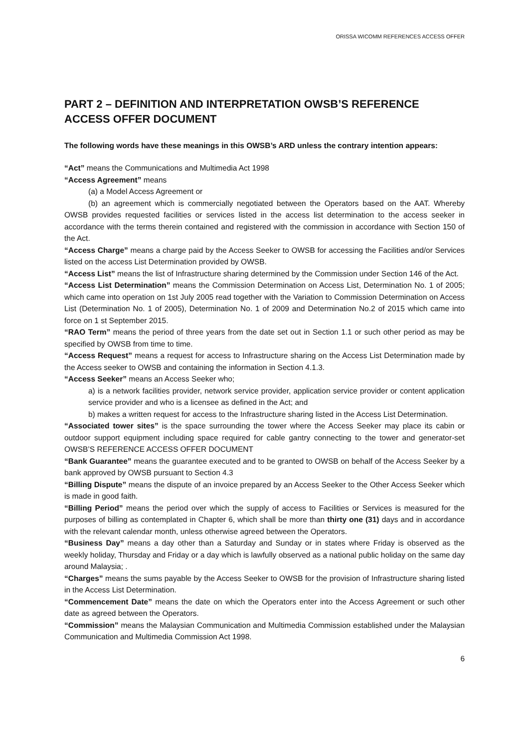ORISSA WICOMM REFERENCES ACCESS OFFER
PART 2 – DEFINITION AND INTERPRETATION OWSB’S REFERENCE ACCESS OFFER DOCUMENT
The following words have these meanings in this OWSB’s ARD unless the contrary intention appears:
“Act” means the Communications and Multimedia Act 1998
“Access Agreement” means
(a) a Model Access Agreement or
(b) an agreement which is commercially negotiated between the Operators based on the AAT. Whereby OWSB provides requested facilities or services listed in the access list determination to the access seeker in accordance with the terms therein contained and registered with the commission in accordance with Section 150 of the Act.
“Access Charge” means a charge paid by the Access Seeker to OWSB for accessing the Facilities and/or Services listed on the access List Determination provided by OWSB.
“Access List” means the list of Infrastructure sharing determined by the Commission under Section 146 of the Act.
“Access List Determination” means the Commission Determination on Access List, Determination No. 1 of 2005; which came into operation on 1st July 2005 read together with the Variation to Commission Determination on Access List (Determination No. 1 of 2005), Determination No. 1 of 2009 and Determination No.2 of 2015 which came into force on 1 st September 2015.
“RAO Term” means the period of three years from the date set out in Section 1.1 or such other period as may be specified by OWSB from time to time.
“Access Request” means a request for access to Infrastructure sharing on the Access List Determination made by the Access seeker to OWSB and containing the information in Section 4.1.3.
“Access Seeker” means an Access Seeker who;
a) is a network facilities provider, network service provider, application service provider or content application service provider and who is a licensee as defined in the Act; and
b) makes a written request for access to the Infrastructure sharing listed in the Access List Determination.
“Associated tower sites” is the space surrounding the tower where the Access Seeker may place its cabin or outdoor support equipment including space required for cable gantry connecting to the tower and generator-set OWSB’S REFERENCE ACCESS OFFER DOCUMENT
“Bank Guarantee” means the guarantee executed and to be granted to OWSB on behalf of the Access Seeker by a bank approved by OWSB pursuant to Section 4.3
“Billing Dispute” means the dispute of an invoice prepared by an Access Seeker to the Other Access Seeker which is made in good faith.
“Billing Period” means the period over which the supply of access to Facilities or Services is measured for the purposes of billing as contemplated in Chapter 6, which shall be more than thirty one (31) days and in accordance with the relevant calendar month, unless otherwise agreed between the Operators.
“Business Day” means a day other than a Saturday and Sunday or in states where Friday is observed as the weekly holiday, Thursday and Friday or a day which is lawfully observed as a national public holiday on the same day around Malaysia; .
“Charges” means the sums payable by the Access Seeker to OWSB for the provision of Infrastructure sharing listed in the Access List Determination.
“Commencement Date” means the date on which the Operators enter into the Access Agreement or such other date as agreed between the Operators.
“Commission” means the Malaysian Communication and Multimedia Commission established under the Malaysian Communication and Multimedia Commission Act 1998.
6